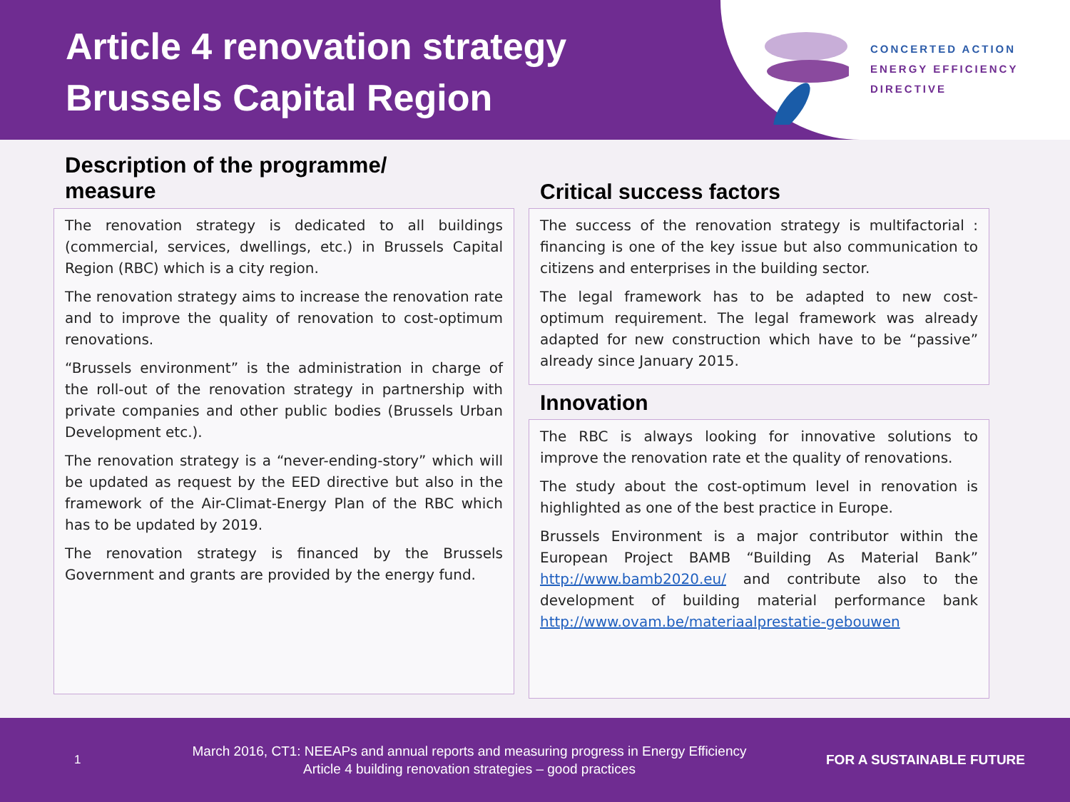Article 4 renovation strategy
Brussels Capital Region
CONCERTED ACTION
ENERGY EFFICIENCY
DIRECTIVE
Description of the programme/
measure
The renovation strategy is dedicated to all buildings (commercial, services, dwellings, etc.) in Brussels Capital Region (RBC) which is a city region.
The renovation strategy aims to increase the renovation rate and to improve the quality of renovation to cost-optimum renovations.
“Brussels environment” is the administration in charge of the roll-out of the renovation strategy in partnership with private companies and other public bodies (Brussels Urban Development etc.).
The renovation strategy is a “never-ending-story” which will be updated as request by the EED directive but also in the framework of the Air-Climat-Energy Plan of the RBC which has to be updated by 2019.
The renovation strategy is financed by the Brussels Government and grants are provided by the energy fund.
Critical success factors
The success of the renovation strategy is multifactorial : financing is one of the key issue but also communication to citizens and enterprises in the building sector.
The legal framework has to be adapted to new cost-optimum requirement. The legal framework was already adapted for new construction which have to be “passive” already since January 2015.
Innovation
The RBC is always looking for innovative solutions to improve the renovation rate et the quality of renovations.
The study about the cost-optimum level in renovation is highlighted as one of the best practice in Europe.
Brussels Environment is a major contributor within the European Project BAMB “Building As Material Bank” http://www.bamb2020.eu/ and contribute also to the development of building material performance bank http://www.ovam.be/materiaalprestatie-gebouwen
1
March 2016, CT1: NEEAPs and annual reports and measuring progress in Energy Efficiency
Article 4 building renovation strategies – good practices
FOR A SUSTAINABLE FUTURE